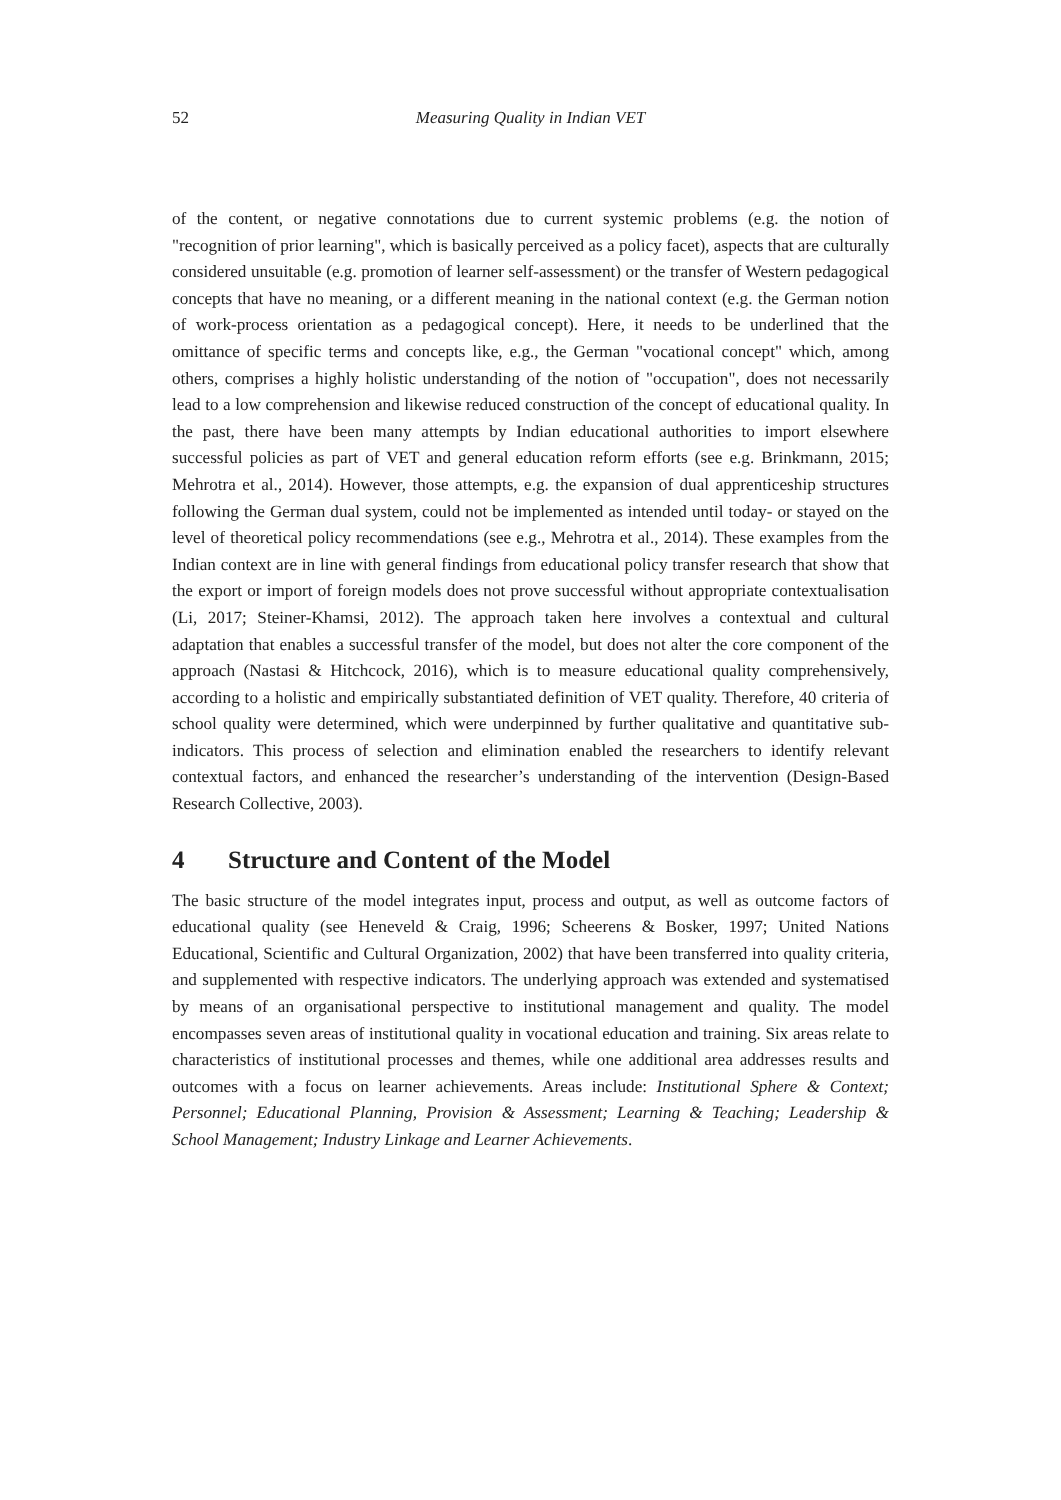52 Measuring Quality in Indian VET
of the content, or negative connotations due to current systemic problems (e.g. the notion of "recognition of prior learning", which is basically perceived as a policy facet), aspects that are culturally considered unsuitable (e.g. promotion of learner self-assessment) or the transfer of Western pedagogical concepts that have no meaning, or a different meaning in the national context (e.g. the German notion of work-process orientation as a pedagogical concept). Here, it needs to be underlined that the omittance of specific terms and concepts like, e.g., the German "vocational concept" which, among others, comprises a highly holistic understanding of the notion of "occupation", does not necessarily lead to a low comprehension and likewise reduced construction of the concept of educational quality. In the past, there have been many attempts by Indian educational authorities to import elsewhere successful policies as part of VET and general education reform efforts (see e.g. Brinkmann, 2015; Mehrotra et al., 2014). However, those attempts, e.g. the expansion of dual apprenticeship structures following the German dual system, could not be implemented as intended until today- or stayed on the level of theoretical policy recommendations (see e.g., Mehrotra et al., 2014). These examples from the Indian context are in line with general findings from educational policy transfer research that show that the export or import of foreign models does not prove successful without appropriate contextualisation (Li, 2017; Steiner-Khamsi, 2012). The approach taken here involves a contextual and cultural adaptation that enables a successful transfer of the model, but does not alter the core component of the approach (Nastasi & Hitchcock, 2016), which is to measure educational quality comprehensively, according to a holistic and empirically substantiated definition of VET quality. Therefore, 40 criteria of school quality were determined, which were underpinned by further qualitative and quantitative sub-indicators. This process of selection and elimination enabled the researchers to identify relevant contextual factors, and enhanced the researcher’s understanding of the intervention (Design-Based Research Collective, 2003).
4 Structure and Content of the Model
The basic structure of the model integrates input, process and output, as well as outcome factors of educational quality (see Heneveld & Craig, 1996; Scheerens & Bosker, 1997; United Nations Educational, Scientific and Cultural Organization, 2002) that have been transferred into quality criteria, and supplemented with respective indicators. The underlying approach was extended and systematised by means of an organisational perspective to institutional management and quality. The model encompasses seven areas of institutional quality in vocational education and training. Six areas relate to characteristics of institutional processes and themes, while one additional area addresses results and outcomes with a focus on learner achievements. Areas include: Institutional Sphere & Context; Personnel; Educational Planning, Provision & Assessment; Learning & Teaching; Leadership & School Management; Industry Linkage and Learner Achievements.